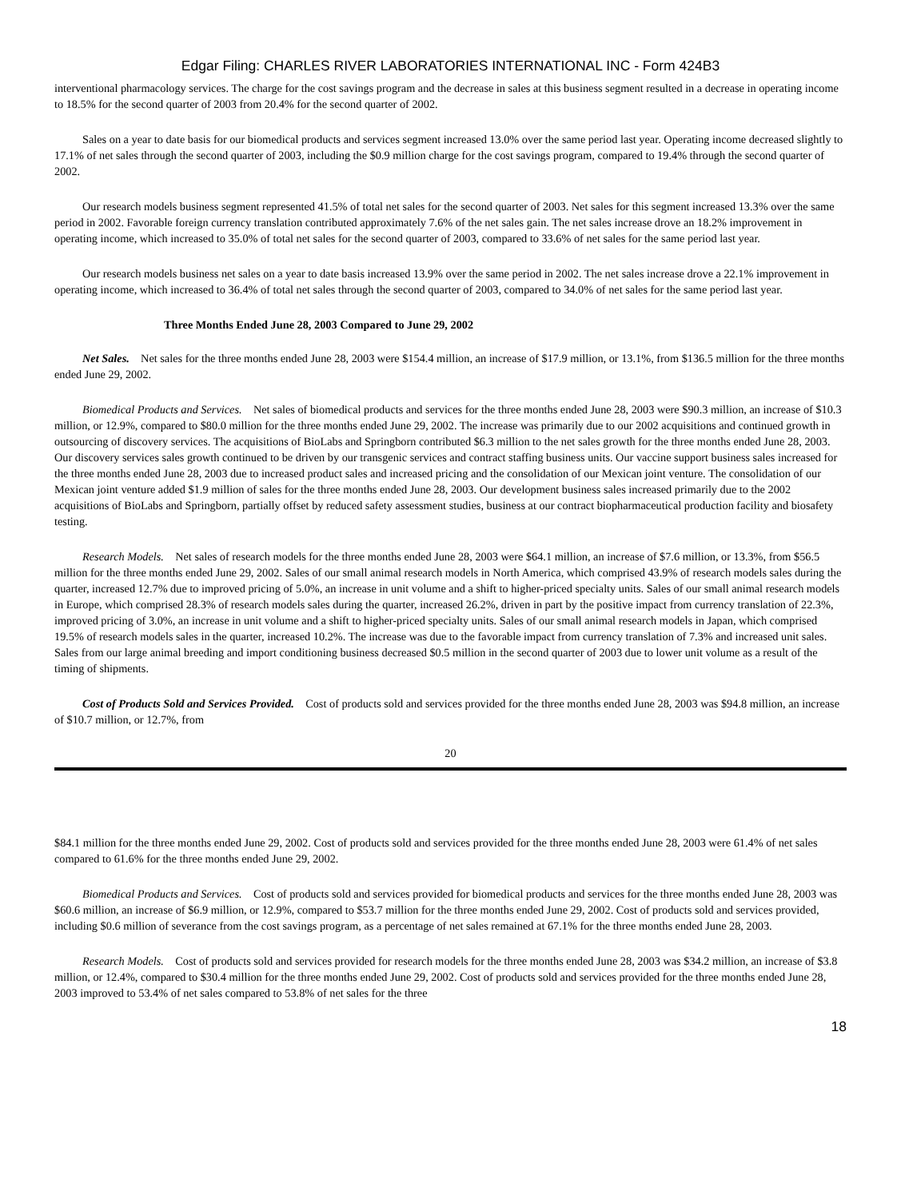Edgar Filing: CHARLES RIVER LABORATORIES INTERNATIONAL INC - Form 424B3
interventional pharmacology services. The charge for the cost savings program and the decrease in sales at this business segment resulted in a decrease in operating income to 18.5% for the second quarter of 2003 from 20.4% for the second quarter of 2002.
Sales on a year to date basis for our biomedical products and services segment increased 13.0% over the same period last year. Operating income decreased slightly to 17.1% of net sales through the second quarter of 2003, including the $0.9 million charge for the cost savings program, compared to 19.4% through the second quarter of 2002.
Our research models business segment represented 41.5% of total net sales for the second quarter of 2003. Net sales for this segment increased 13.3% over the same period in 2002. Favorable foreign currency translation contributed approximately 7.6% of the net sales gain. The net sales increase drove an 18.2% improvement in operating income, which increased to 35.0% of total net sales for the second quarter of 2003, compared to 33.6% of net sales for the same period last year.
Our research models business net sales on a year to date basis increased 13.9% over the same period in 2002. The net sales increase drove a 22.1% improvement in operating income, which increased to 36.4% of total net sales through the second quarter of 2003, compared to 34.0% of net sales for the same period last year.
Three Months Ended June 28, 2003 Compared to June 29, 2002
Net Sales. Net sales for the three months ended June 28, 2003 were $154.4 million, an increase of $17.9 million, or 13.1%, from $136.5 million for the three months ended June 29, 2002.
Biomedical Products and Services. Net sales of biomedical products and services for the three months ended June 28, 2003 were $90.3 million, an increase of $10.3 million, or 12.9%, compared to $80.0 million for the three months ended June 29, 2002. The increase was primarily due to our 2002 acquisitions and continued growth in outsourcing of discovery services. The acquisitions of BioLabs and Springborn contributed $6.3 million to the net sales growth for the three months ended June 28, 2003. Our discovery services sales growth continued to be driven by our transgenic services and contract staffing business units. Our vaccine support business sales increased for the three months ended June 28, 2003 due to increased product sales and increased pricing and the consolidation of our Mexican joint venture. The consolidation of our Mexican joint venture added $1.9 million of sales for the three months ended June 28, 2003. Our development business sales increased primarily due to the 2002 acquisitions of BioLabs and Springborn, partially offset by reduced safety assessment studies, business at our contract biopharmaceutical production facility and biosafety testing.
Research Models. Net sales of research models for the three months ended June 28, 2003 were $64.1 million, an increase of $7.6 million, or 13.3%, from $56.5 million for the three months ended June 29, 2002. Sales of our small animal research models in North America, which comprised 43.9% of research models sales during the quarter, increased 12.7% due to improved pricing of 5.0%, an increase in unit volume and a shift to higher-priced specialty units. Sales of our small animal research models in Europe, which comprised 28.3% of research models sales during the quarter, increased 26.2%, driven in part by the positive impact from currency translation of 22.3%, improved pricing of 3.0%, an increase in unit volume and a shift to higher-priced specialty units. Sales of our small animal research models in Japan, which comprised 19.5% of research models sales in the quarter, increased 10.2%. The increase was due to the favorable impact from currency translation of 7.3% and increased unit sales. Sales from our large animal breeding and import conditioning business decreased $0.5 million in the second quarter of 2003 due to lower unit volume as a result of the timing of shipments.
Cost of Products Sold and Services Provided. Cost of products sold and services provided for the three months ended June 28, 2003 was $94.8 million, an increase of $10.7 million, or 12.7%, from
20
$84.1 million for the three months ended June 29, 2002. Cost of products sold and services provided for the three months ended June 28, 2003 were 61.4% of net sales compared to 61.6% for the three months ended June 29, 2002.
Biomedical Products and Services. Cost of products sold and services provided for biomedical products and services for the three months ended June 28, 2003 was $60.6 million, an increase of $6.9 million, or 12.9%, compared to $53.7 million for the three months ended June 29, 2002. Cost of products sold and services provided, including $0.6 million of severance from the cost savings program, as a percentage of net sales remained at 67.1% for the three months ended June 28, 2003.
Research Models. Cost of products sold and services provided for research models for the three months ended June 28, 2003 was $34.2 million, an increase of $3.8 million, or 12.4%, compared to $30.4 million for the three months ended June 29, 2002. Cost of products sold and services provided for the three months ended June 28, 2003 improved to 53.4% of net sales compared to 53.8% of net sales for the three
18